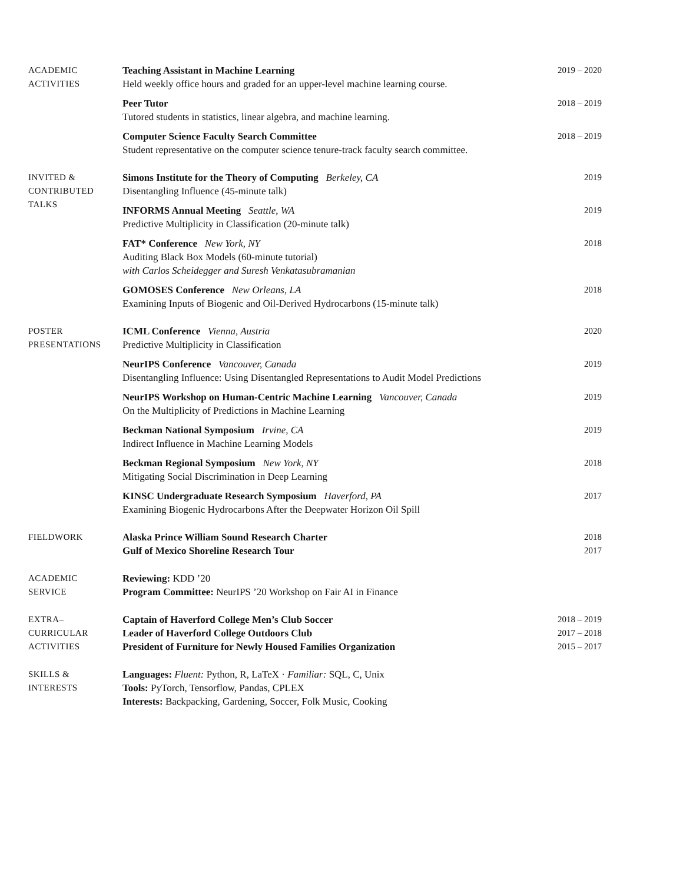ACADEMIC
ACTIVITIES
Teaching Assistant in Machine Learning
Held weekly office hours and graded for an upper-level machine learning course.
2019 – 2020
Peer Tutor
Tutored students in statistics, linear algebra, and machine learning.
2018 – 2019
Computer Science Faculty Search Committee
Student representative on the computer science tenure-track faculty search committee.
2018 – 2019
INVITED &
CONTRIBUTED
TALKS
Simons Institute for the Theory of Computing Berkeley, CA
Disentangling Influence (45-minute talk)
2019
INFORMS Annual Meeting Seattle, WA
Predictive Multiplicity in Classification (20-minute talk)
2019
FAT* Conference New York, NY
Auditing Black Box Models (60-minute tutorial)
with Carlos Scheidegger and Suresh Venkatasubramanian
2018
GOMOSES Conference New Orleans, LA
Examining Inputs of Biogenic and Oil-Derived Hydrocarbons (15-minute talk)
2018
POSTER
PRESENTATIONS
ICML Conference Vienna, Austria
Predictive Multiplicity in Classification
2020
NeurIPS Conference Vancouver, Canada
Disentangling Influence: Using Disentangled Representations to Audit Model Predictions
2019
NeurIPS Workshop on Human-Centric Machine Learning Vancouver, Canada
On the Multiplicity of Predictions in Machine Learning
2019
Beckman National Symposium Irvine, CA
Indirect Influence in Machine Learning Models
2019
Beckman Regional Symposium New York, NY
Mitigating Social Discrimination in Deep Learning
2018
KINSC Undergraduate Research Symposium Haverford, PA
Examining Biogenic Hydrocarbons After the Deepwater Horizon Oil Spill
2017
FIELDWORK Alaska Prince William Sound Research Charter
Gulf of Mexico Shoreline Research Tour
2018
2017
ACADEMIC
SERVICE
Reviewing: KDD ’20
Program Committee: NeurIPS ’20 Workshop on Fair AI in Finance
EXTRA–
CURRICULAR
ACTIVITIES
Captain of Haverford College Men’s Club Soccer
Leader of Haverford College Outdoors Club
President of Furniture for Newly Housed Families Organization
2018 – 2019
2017 – 2018
2015 – 2017
SKILLS &
INTERESTS
Languages: Fluent: Python, R, LaTeX · Familiar: SQL, C, Unix
Tools: PyTorch, Tensorflow, Pandas, CPLEX
Interests: Backpacking, Gardening, Soccer, Folk Music, Cooking